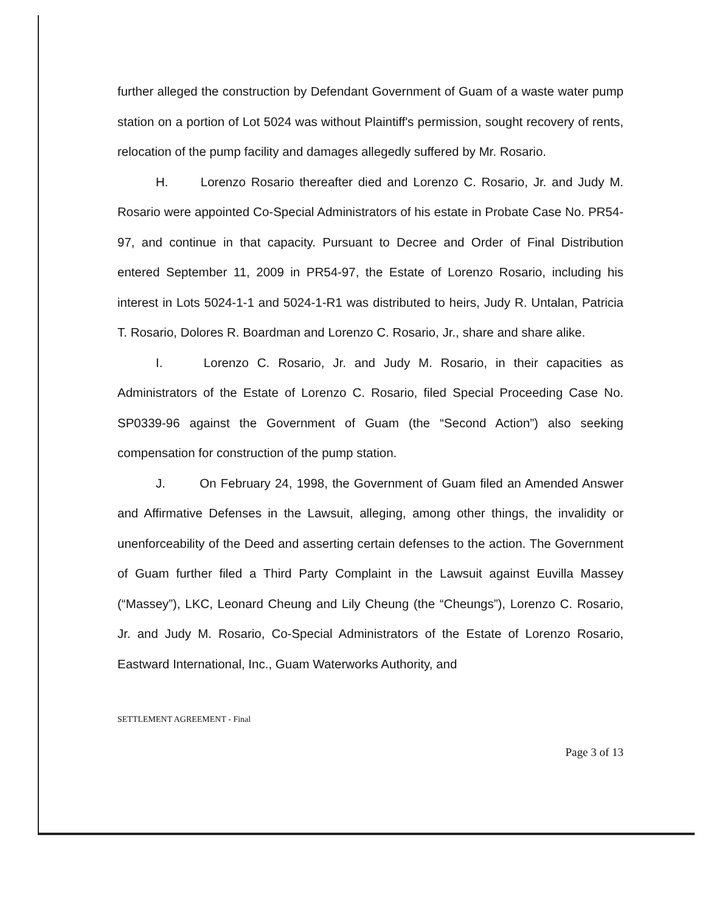further alleged the construction by Defendant Government of Guam of a waste water pump station on a portion of Lot 5024 was without Plaintiff's permission, sought recovery of rents, relocation of the pump facility and damages allegedly suffered by Mr. Rosario.
H. Lorenzo Rosario thereafter died and Lorenzo C. Rosario, Jr. and Judy M. Rosario were appointed Co-Special Administrators of his estate in Probate Case No. PR54-97, and continue in that capacity. Pursuant to Decree and Order of Final Distribution entered September 11, 2009 in PR54-97, the Estate of Lorenzo Rosario, including his interest in Lots 5024-1-1 and 5024-1-R1 was distributed to heirs, Judy R. Untalan, Patricia T. Rosario, Dolores R. Boardman and Lorenzo C. Rosario, Jr., share and share alike.
I. Lorenzo C. Rosario, Jr. and Judy M. Rosario, in their capacities as Administrators of the Estate of Lorenzo C. Rosario, filed Special Proceeding Case No. SP0339-96 against the Government of Guam (the “Second Action”) also seeking compensation for construction of the pump station.
J. On February 24, 1998, the Government of Guam filed an Amended Answer and Affirmative Defenses in the Lawsuit, alleging, among other things, the invalidity or unenforceability of the Deed and asserting certain defenses to the action. The Government of Guam further filed a Third Party Complaint in the Lawsuit against Euvilla Massey (“Massey”), LKC, Leonard Cheung and Lily Cheung (the “Cheungs”), Lorenzo C. Rosario, Jr. and Judy M. Rosario, Co-Special Administrators of the Estate of Lorenzo Rosario, Eastward International, Inc., Guam Waterworks Authority, and
SETTLEMENT AGREEMENT - Final
Page 3 of 13